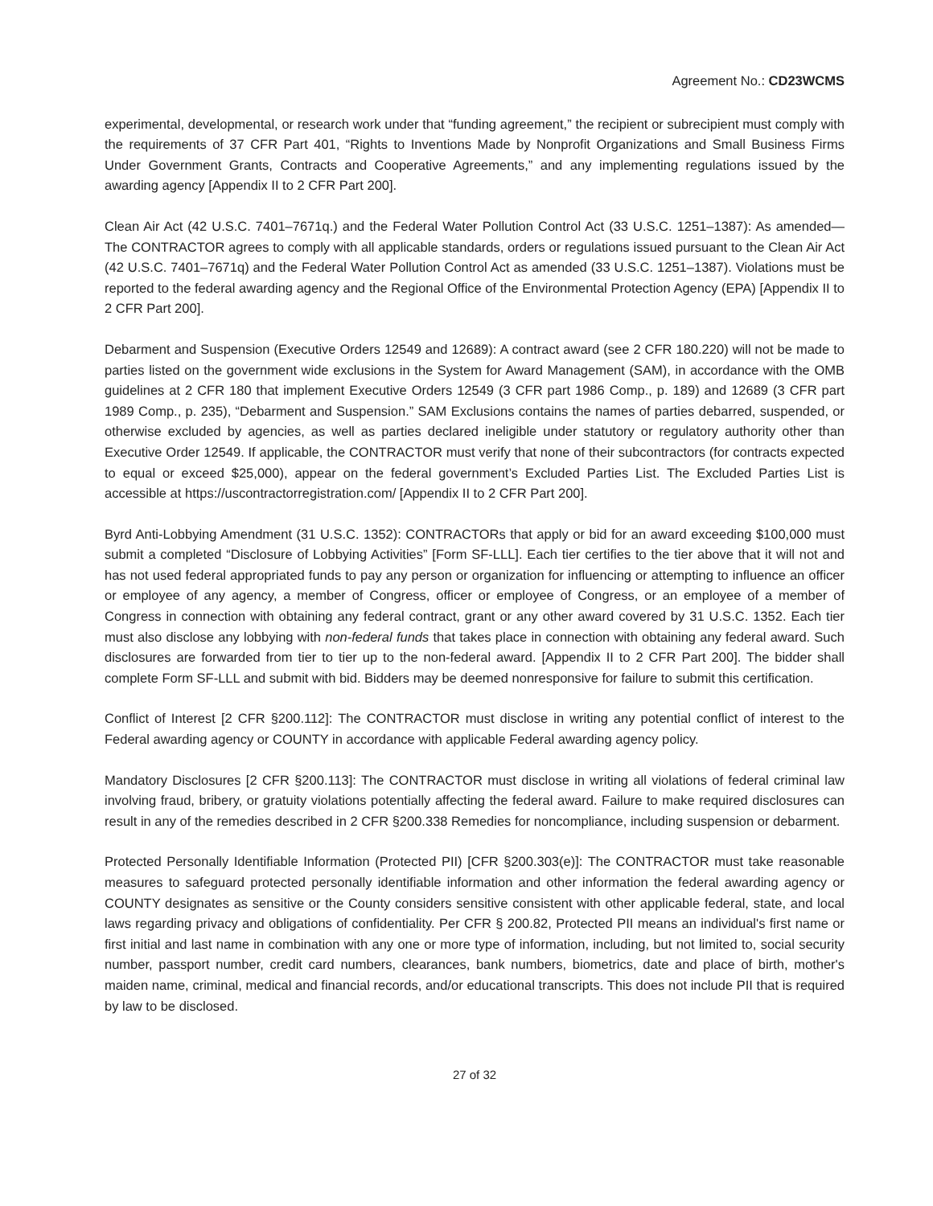Agreement No.: CD23WCMS
experimental, developmental, or research work under that “funding agreement,” the recipient or subrecipient must comply with the requirements of 37 CFR Part 401, “Rights to Inventions Made by Nonprofit Organizations and Small Business Firms Under Government Grants, Contracts and Cooperative Agreements,” and any implementing regulations issued by the awarding agency [Appendix II to 2 CFR Part 200].
Clean Air Act (42 U.S.C. 7401–7671q.) and the Federal Water Pollution Control Act (33 U.S.C. 1251–1387): As amended—The CONTRACTOR agrees to comply with all applicable standards, orders or regulations issued pursuant to the Clean Air Act (42 U.S.C. 7401–7671q) and the Federal Water Pollution Control Act as amended (33 U.S.C. 1251–1387). Violations must be reported to the federal awarding agency and the Regional Office of the Environmental Protection Agency (EPA) [Appendix II to 2 CFR Part 200].
Debarment and Suspension (Executive Orders 12549 and 12689): A contract award (see 2 CFR 180.220) will not be made to parties listed on the government wide exclusions in the System for Award Management (SAM), in accordance with the OMB guidelines at 2 CFR 180 that implement Executive Orders 12549 (3 CFR part 1986 Comp., p. 189) and 12689 (3 CFR part 1989 Comp., p. 235), “Debarment and Suspension.” SAM Exclusions contains the names of parties debarred, suspended, or otherwise excluded by agencies, as well as parties declared ineligible under statutory or regulatory authority other than Executive Order 12549. If applicable, the CONTRACTOR must verify that none of their subcontractors (for contracts expected to equal or exceed $25,000), appear on the federal government’s Excluded Parties List. The Excluded Parties List is accessible at https://uscontractorregistration.com/ [Appendix II to 2 CFR Part 200].
Byrd Anti-Lobbying Amendment (31 U.S.C. 1352): CONTRACTORs that apply or bid for an award exceeding $100,000 must submit a completed “Disclosure of Lobbying Activities” [Form SF-LLL]. Each tier certifies to the tier above that it will not and has not used federal appropriated funds to pay any person or organization for influencing or attempting to influence an officer or employee of any agency, a member of Congress, officer or employee of Congress, or an employee of a member of Congress in connection with obtaining any federal contract, grant or any other award covered by 31 U.S.C. 1352. Each tier must also disclose any lobbying with non-federal funds that takes place in connection with obtaining any federal award. Such disclosures are forwarded from tier to tier up to the non-federal award. [Appendix II to 2 CFR Part 200]. The bidder shall complete Form SF-LLL and submit with bid. Bidders may be deemed nonresponsive for failure to submit this certification.
Conflict of Interest [2 CFR §200.112]: The CONTRACTOR must disclose in writing any potential conflict of interest to the Federal awarding agency or COUNTY in accordance with applicable Federal awarding agency policy.
Mandatory Disclosures [2 CFR §200.113]: The CONTRACTOR must disclose in writing all violations of federal criminal law involving fraud, bribery, or gratuity violations potentially affecting the federal award. Failure to make required disclosures can result in any of the remedies described in 2 CFR §200.338 Remedies for noncompliance, including suspension or debarment.
Protected Personally Identifiable Information (Protected PII) [CFR §200.303(e)]: The CONTRACTOR must take reasonable measures to safeguard protected personally identifiable information and other information the federal awarding agency or COUNTY designates as sensitive or the County considers sensitive consistent with other applicable federal, state, and local laws regarding privacy and obligations of confidentiality. Per CFR § 200.82, Protected PII means an individual's first name or first initial and last name in combination with any one or more type of information, including, but not limited to, social security number, passport number, credit card numbers, clearances, bank numbers, biometrics, date and place of birth, mother's maiden name, criminal, medical and financial records, and/or educational transcripts. This does not include PII that is required by law to be disclosed.
27 of 32